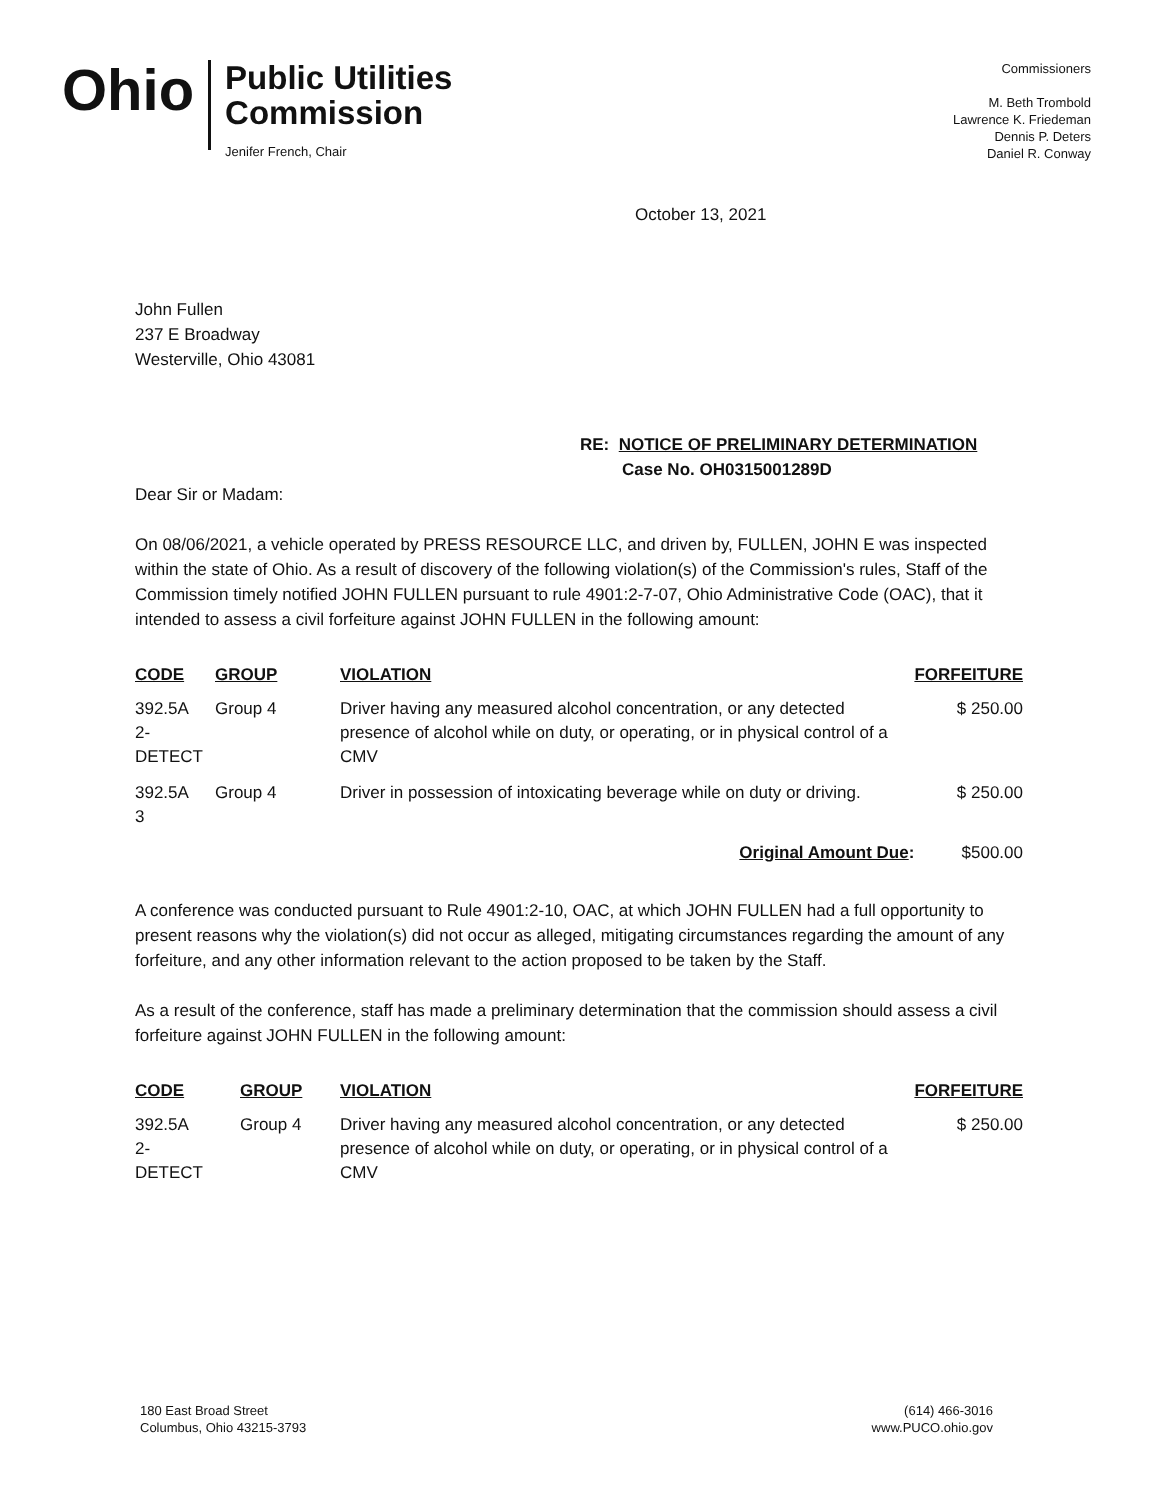Ohio
Public Utilities
Commission
Jenifer French, Chair
Commissioners
M. Beth Trombold
Lawrence K. Friedeman
Dennis P. Deters
Daniel R. Conway
October 13, 2021
John Fullen
237 E Broadway
Westerville, Ohio 43081
RE: NOTICE OF PRELIMINARY DETERMINATION
Case No. OH0315001289D
Dear Sir or Madam:
On 08/06/2021, a vehicle operated by PRESS RESOURCE LLC, and driven by, FULLEN, JOHN E was inspected within the state of Ohio. As a result of discovery of the following violation(s) of the Commission's rules, Staff of the Commission timely notified JOHN FULLEN pursuant to rule 4901:2-7-07, Ohio Administrative Code (OAC), that it intended to assess a civil forfeiture against JOHN FULLEN in the following amount:
| CODE | GROUP | VIOLATION | FORFEITURE |
| --- | --- | --- | --- |
| 392.5A 2- DETECT | Group 4 | Driver having any measured alcohol concentration, or any detected presence of alcohol while on duty, or operating, or in physical control of a CMV | $ 250.00 |
| 392.5A 3 | Group 4 | Driver in possession of intoxicating beverage while on duty or driving. | $ 250.00 |
| | | Original Amount Due : | $500.00 |
A conference was conducted pursuant to Rule 4901:2-10, OAC, at which JOHN FULLEN had a full opportunity to present reasons why the violation(s) did not occur as alleged, mitigating circumstances regarding the amount of any forfeiture, and any other information relevant to the action proposed to be taken by the Staff.
As a result of the conference, staff has made a preliminary determination that the commission should assess a civil forfeiture against JOHN FULLEN in the following amount:
| CODE | GROUP | VIOLATION | FORFEITURE |
| --- | --- | --- | --- |
| 392.5A 2- DETECT | Group 4 | Driver having any measured alcohol concentration, or any detected presence of alcohol while on duty, or operating, or in physical control of a CMV | $ 250.00 |
180 East Broad Street
Columbus, Ohio 43215-3793
(614) 466-3016
www.PUCO.ohio.gov